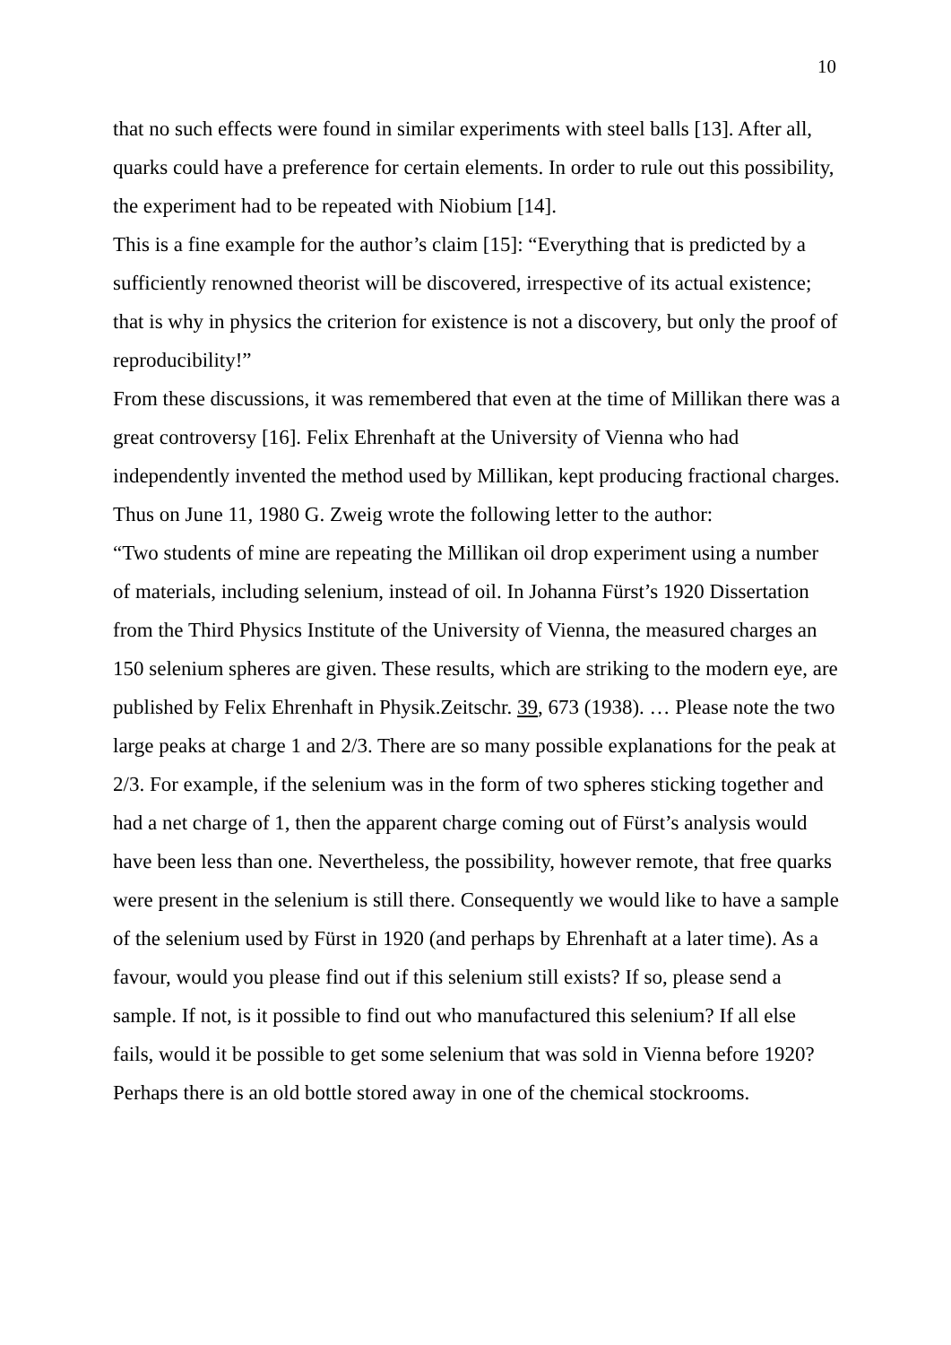10
that no such effects were found in similar experiments with steel balls [13]. After all, quarks could have a preference for certain elements. In order to rule out this possibility, the experiment had to be repeated with Niobium [14].
This is a fine example for the author’s claim [15]: “Everything that is predicted by a sufficiently renowned theorist will be discovered, irrespective of its actual existence; that is why in physics the criterion for existence is not a discovery, but only the proof of reproducibility!”
From these discussions, it was remembered that even at the time of Millikan there was a great controversy [16]. Felix Ehrenhaft at the University of Vienna who had independently invented the method used by Millikan, kept producing fractional charges. Thus on June 11, 1980 G. Zweig wrote the following letter to the author:
“Two students of mine are repeating the Millikan oil drop experiment using a number of materials, including selenium, instead of oil. In Johanna Fürst’s 1920 Dissertation from the Third Physics Institute of the University of Vienna, the measured charges an 150 selenium spheres are given. These results, which are striking to the modern eye, are published by Felix Ehrenhaft in Physik.Zeitschr. 39, 673 (1938). … Please note the two large peaks at charge 1 and 2/3. There are so many possible explanations for the peak at 2/3. For example, if the selenium was in the form of two spheres sticking together and had a net charge of 1, then the apparent charge coming out of Fürst’s analysis would have been less than one. Nevertheless, the possibility, however remote, that free quarks were present in the selenium is still there. Consequently we would like to have a sample of the selenium used by Fürst in 1920 (and perhaps by Ehrenhaft at a later time). As a favour, would you please find out if this selenium still exists? If so, please send a sample. If not, is it possible to find out who manufactured this selenium? If all else fails, would it be possible to get some selenium that was sold in Vienna before 1920? Perhaps there is an old bottle stored away in one of the chemical stockrooms.